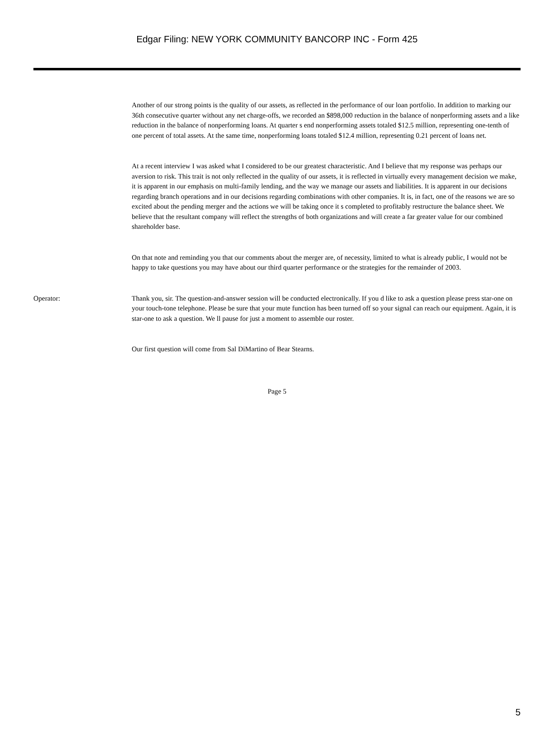Edgar Filing: NEW YORK COMMUNITY BANCORP INC - Form 425
Another of our strong points is the quality of our assets, as reflected in the performance of our loan portfolio. In addition to marking our 36th consecutive quarter without any net charge-offs, we recorded an $898,000 reduction in the balance of nonperforming assets and a like reduction in the balance of nonperforming loans. At quarter s end nonperforming assets totaled $12.5 million, representing one-tenth of one percent of total assets. At the same time, nonperforming loans totaled $12.4 million, representing 0.21 percent of loans net.
At a recent interview I was asked what I considered to be our greatest characteristic. And I believe that my response was perhaps our aversion to risk. This trait is not only reflected in the quality of our assets, it is reflected in virtually every management decision we make, it is apparent in our emphasis on multi-family lending, and the way we manage our assets and liabilities. It is apparent in our decisions regarding branch operations and in our decisions regarding combinations with other companies. It is, in fact, one of the reasons we are so excited about the pending merger and the actions we will be taking once it s completed to profitably restructure the balance sheet. We believe that the resultant company will reflect the strengths of both organizations and will create a far greater value for our combined shareholder base.
On that note and reminding you that our comments about the merger are, of necessity, limited to what is already public, I would not be happy to take questions you may have about our third quarter performance or the strategies for the remainder of 2003.
Operator: Thank you, sir. The question-and-answer session will be conducted electronically. If you d like to ask a question please press star-one on your touch-tone telephone. Please be sure that your mute function has been turned off so your signal can reach our equipment. Again, it is star-one to ask a question. We ll pause for just a moment to assemble our roster.
Our first question will come from Sal DiMartino of Bear Stearns.
Page 5
5